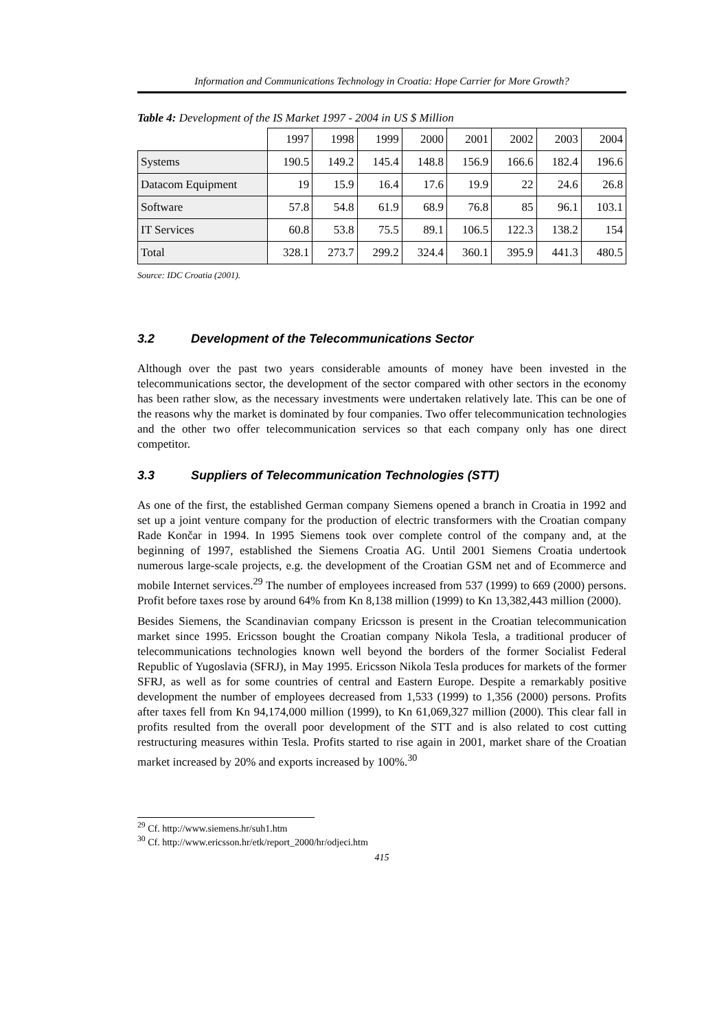Information and Communications Technology in Croatia: Hope Carrier for More Growth?
Table 4: Development of the IS Market 1997 - 2004 in US $ Million
| | 1997 | 1998 | 1999 | 2000 | 2001 | 2002 | 2003 | 2004 |
| Systems | 190.5 | 149.2 | 145.4 | 148.8 | 156.9 | 166.6 | 182.4 | 196.6 |
| Datacom Equipment | 19 | 15.9 | 16.4 | 17.6 | 19.9 | 22 | 24.6 | 26.8 |
| Software | 57.8 | 54.8 | 61.9 | 68.9 | 76.8 | 85 | 96.1 | 103.1 |
| IT Services | 60.8 | 53.8 | 75.5 | 89.1 | 106.5 | 122.3 | 138.2 | 154 |
| Total | 328.1 | 273.7 | 299.2 | 324.4 | 360.1 | 395.9 | 441.3 | 480.5 |
Source: IDC Croatia (2001).
3.2 Development of the Telecommunications Sector
Although over the past two years considerable amounts of money have been invested in the telecommunications sector, the development of the sector compared with other sectors in the economy has been rather slow, as the necessary investments were undertaken relatively late. This can be one of the reasons why the market is dominated by four companies. Two offer telecommunication technologies and the other two offer telecommunication services so that each company only has one direct competitor.
3.3 Suppliers of Telecommunication Technologies (STT)
As one of the first, the established German company Siemens opened a branch in Croatia in 1992 and set up a joint venture company for the production of electric transformers with the Croatian company Rade Končar in 1994. In 1995 Siemens took over complete control of the company and, at the beginning of 1997, established the Siemens Croatia AG. Until 2001 Siemens Croatia undertook numerous large-scale projects, e.g. the development of the Croatian GSM net and of Ecommerce and mobile Internet services.<sup>29</sup> The number of employees increased from 537 (1999) to 669 (2000) persons. Profit before taxes rose by around 64% from Kn 8,138 million (1999) to Kn 13,382,443 million (2000).
Besides Siemens, the Scandinavian company Ericsson is present in the Croatian telecommunication market since 1995. Ericsson bought the Croatian company Nikola Tesla, a traditional producer of telecommunications technologies known well beyond the borders of the former Socialist Federal Republic of Yugoslavia (SFRJ), in May 1995. Ericsson Nikola Tesla produces for markets of the former SFRJ, as well as for some countries of central and Eastern Europe. Despite a remarkably positive development the number of employees decreased from 1,533 (1999) to 1,356 (2000) persons. Profits after taxes fell from Kn 94,174,000 million (1999), to Kn 61,069,327 million (2000). This clear fall in profits resulted from the overall poor development of the STT and is also related to cost cutting restructuring measures within Tesla. Profits started to rise again in 2001, market share of the Croatian market increased by 20% and exports increased by 100%.<sup>30</sup>
<sup>29</sup> Cf. http://www.siemens.hr/suh1.htm
<sup>30</sup> Cf. http://www.ericsson.hr/etk/report_2000/hr/odjeci.htm
415